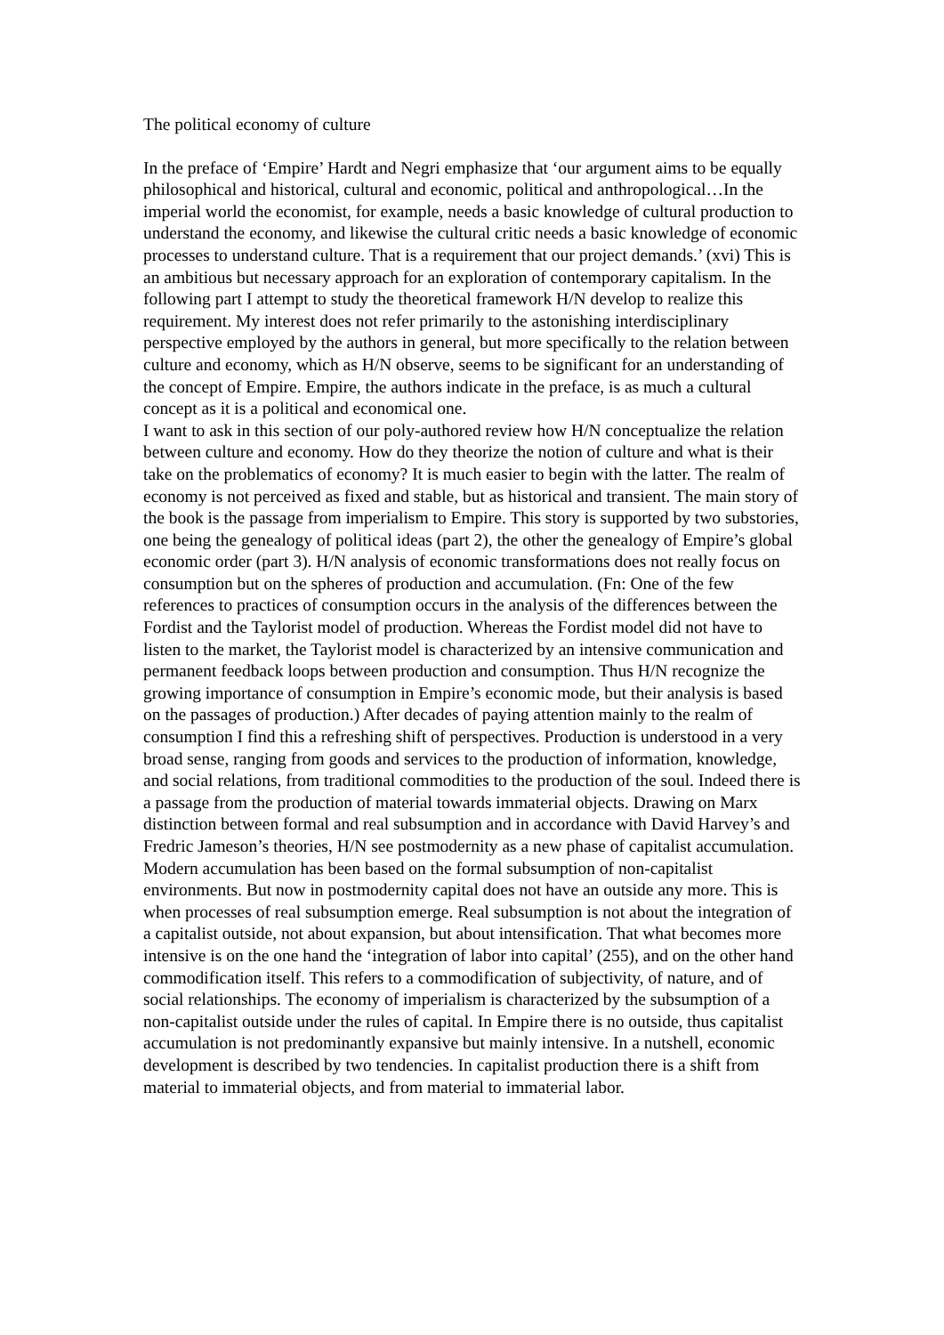The political economy of culture
In the preface of ‘Empire’ Hardt and Negri emphasize that ‘our argument aims to be equally philosophical and historical, cultural and economic, political and anthropological…In the imperial world the economist, for example, needs a basic knowledge of cultural production to understand the economy, and likewise the cultural critic needs a basic knowledge of economic processes to understand culture. That is a requirement that our project demands.’ (xvi) This is an ambitious but necessary approach for an exploration of contemporary capitalism. In the following part I attempt to study the theoretical framework H/N develop to realize this requirement. My interest does not refer primarily to the astonishing interdisciplinary perspective employed by the authors in general, but more specifically to the relation between culture and economy, which as H/N observe, seems to be significant for an understanding of the concept of Empire. Empire, the authors indicate in the preface, is as much a cultural concept as it is a political and economical one.
I want to ask in this section of our poly-authored review how H/N conceptualize the relation between culture and economy. How do they theorize the notion of culture and what is their take on the problematics of economy? It is much easier to begin with the latter. The realm of economy is not perceived as fixed and stable, but as historical and transient. The main story of the book is the passage from imperialism to Empire. This story is supported by two substories, one being the genealogy of political ideas (part 2), the other the genealogy of Empire’s global economic order (part 3). H/N analysis of economic transformations does not really focus on consumption but on the spheres of production and accumulation. (Fn: One of the few references to practices of consumption occurs in the analysis of the differences between the Fordist and the Taylorist model of production. Whereas the Fordist model did not have to listen to the market, the Taylorist model is characterized by an intensive communication and permanent feedback loops between production and consumption. Thus H/N recognize the growing importance of consumption in Empire’s economic mode, but their analysis is based on the passages of production.) After decades of paying attention mainly to the realm of consumption I find this a refreshing shift of perspectives. Production is understood in a very broad sense, ranging from goods and services to the production of information, knowledge, and social relations, from traditional commodities to the production of the soul. Indeed there is a passage from the production of material towards immaterial objects. Drawing on Marx distinction between formal and real subsumption and in accordance with David Harvey’s and Fredric Jameson’s theories, H/N see postmodernity as a new phase of capitalist accumulation. Modern accumulation has been based on the formal subsumption of non-capitalist environments. But now in postmodernity capital does not have an outside any more. This is when processes of real subsumption emerge. Real subsumption is not about the integration of a capitalist outside, not about expansion, but about intensification. That what becomes more intensive is on the one hand the ‘integration of labor into capital’ (255), and on the other hand commodification itself. This refers to a commodification of subjectivity, of nature, and of social relationships. The economy of imperialism is characterized by the subsumption of a non-capitalist outside under the rules of capital. In Empire there is no outside, thus capitalist accumulation is not predominantly expansive but mainly intensive. In a nutshell, economic development is described by two tendencies. In capitalist production there is a shift from material to immaterial objects, and from material to immaterial labor.